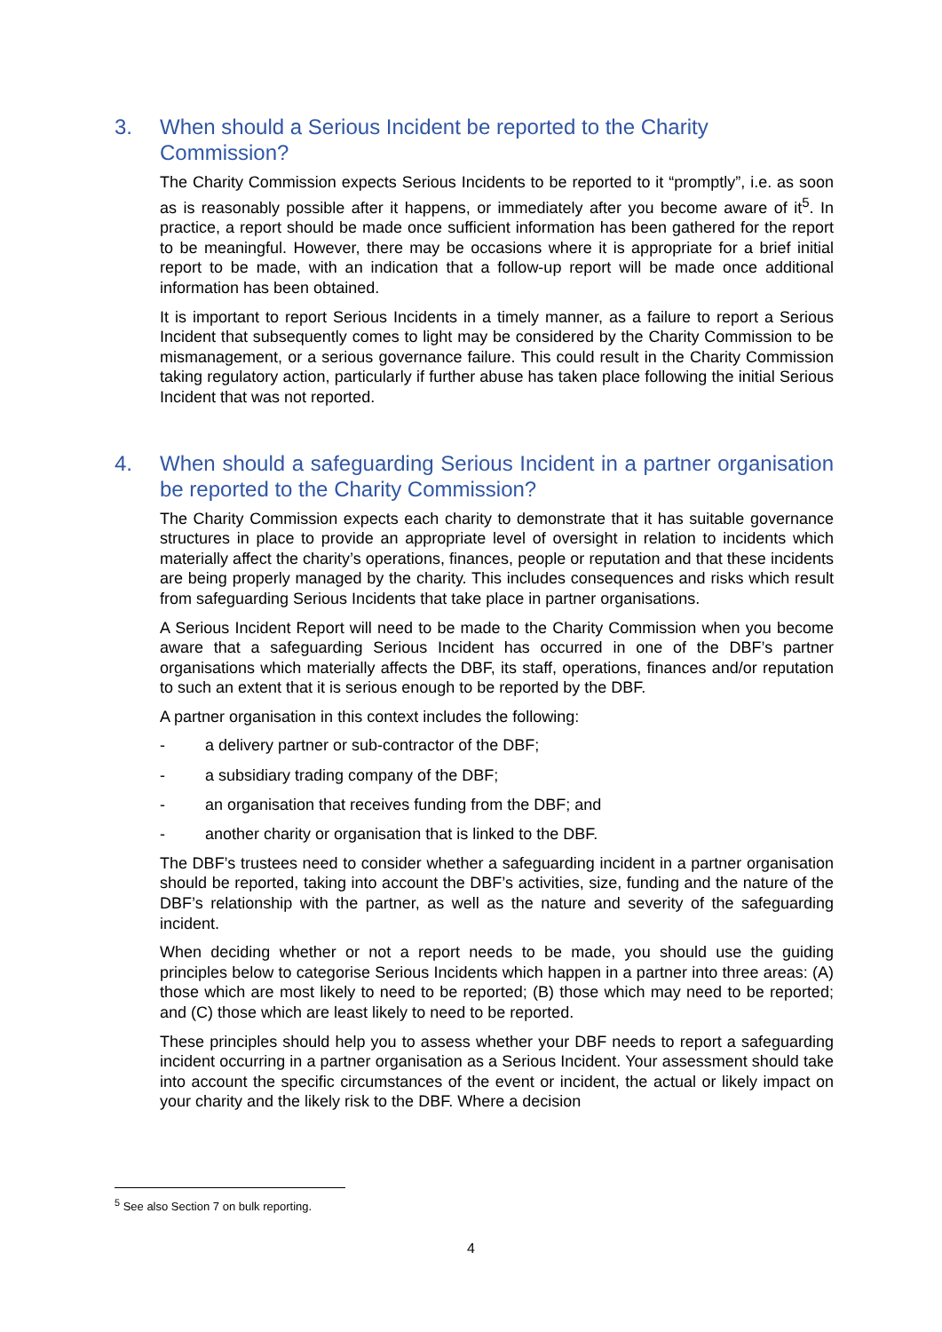3. When should a Serious Incident be reported to the Charity Commission?
The Charity Commission expects Serious Incidents to be reported to it “promptly”, i.e. as soon as is reasonably possible after it happens, or immediately after you become aware of it<sup>5</sup>. In practice, a report should be made once sufficient information has been gathered for the report to be meaningful. However, there may be occasions where it is appropriate for a brief initial report to be made, with an indication that a follow-up report will be made once additional information has been obtained.
It is important to report Serious Incidents in a timely manner, as a failure to report a Serious Incident that subsequently comes to light may be considered by the Charity Commission to be mismanagement, or a serious governance failure. This could result in the Charity Commission taking regulatory action, particularly if further abuse has taken place following the initial Serious Incident that was not reported.
4. When should a safeguarding Serious Incident in a partner organisation be reported to the Charity Commission?
The Charity Commission expects each charity to demonstrate that it has suitable governance structures in place to provide an appropriate level of oversight in relation to incidents which materially affect the charity’s operations, finances, people or reputation and that these incidents are being properly managed by the charity. This includes consequences and risks which result from safeguarding Serious Incidents that take place in partner organisations.
A Serious Incident Report will need to be made to the Charity Commission when you become aware that a safeguarding Serious Incident has occurred in one of the DBF’s partner organisations which materially affects the DBF, its staff, operations, finances and/or reputation to such an extent that it is serious enough to be reported by the DBF.
A partner organisation in this context includes the following:
- a delivery partner or sub-contractor of the DBF;
- a subsidiary trading company of the DBF;
- an organisation that receives funding from the DBF; and
- another charity or organisation that is linked to the DBF.
The DBF’s trustees need to consider whether a safeguarding incident in a partner organisation should be reported, taking into account the DBF’s activities, size, funding and the nature of the DBF’s relationship with the partner, as well as the nature and severity of the safeguarding incident.
When deciding whether or not a report needs to be made, you should use the guiding principles below to categorise Serious Incidents which happen in a partner into three areas: (A) those which are most likely to need to be reported; (B) those which may need to be reported; and (C) those which are least likely to need to be reported.
These principles should help you to assess whether your DBF needs to report a safeguarding incident occurring in a partner organisation as a Serious Incident. Your assessment should take into account the specific circumstances of the event or incident, the actual or likely impact on your charity and the likely risk to the DBF. Where a decision
<sup>5</sup> See also Section 7 on bulk reporting.
4